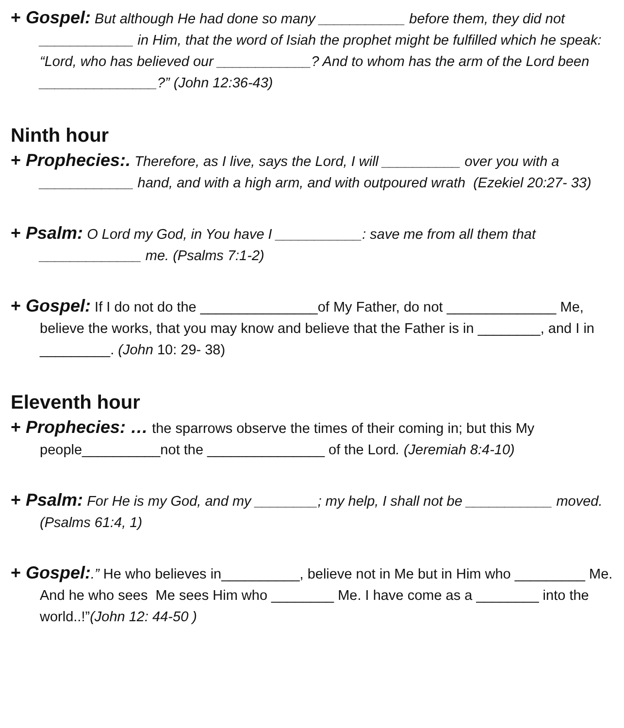+ Gospel: But although He had done so many ___________ before them, they did not ____________ in Him, that the word of Isiah the prophet might be fulfilled which he speak: “Lord, who has believed our ____________? And to whom has the arm of the Lord been _______________?” (John 12:36-43)
Ninth hour
+ Prophecies:. Therefore, as I live, says the Lord, I will __________ over you with a ____________ hand, and with a high arm, and with outpoured wrath (Ezekiel 20:27- 33)
+ Psalm: O Lord my God, in You have I ___________: save me from all them that _____________ me. (Psalms 7:1-2)
+ Gospel: If I do not do the _______________of My Father, do not ______________ Me, believe the works, that you may know and believe that the Father is in ________, and I in _________. (John 10: 29- 38)
Eleventh hour
+ Prophecies: … the sparrows observe the times of their coming in; but this My people__________not the _______________ of the Lord. (Jeremiah 8:4-10)
+ Psalm: For He is my God, and my ________; my help, I shall not be ___________ moved. (Psalms 61:4, 1)
+ Gospel:.” He who believes in__________, believe not in Me but in Him who _________ Me. And he who sees Me sees Him who ________ Me. I have come as a ________ into the world..!”(John 12: 44-50 )